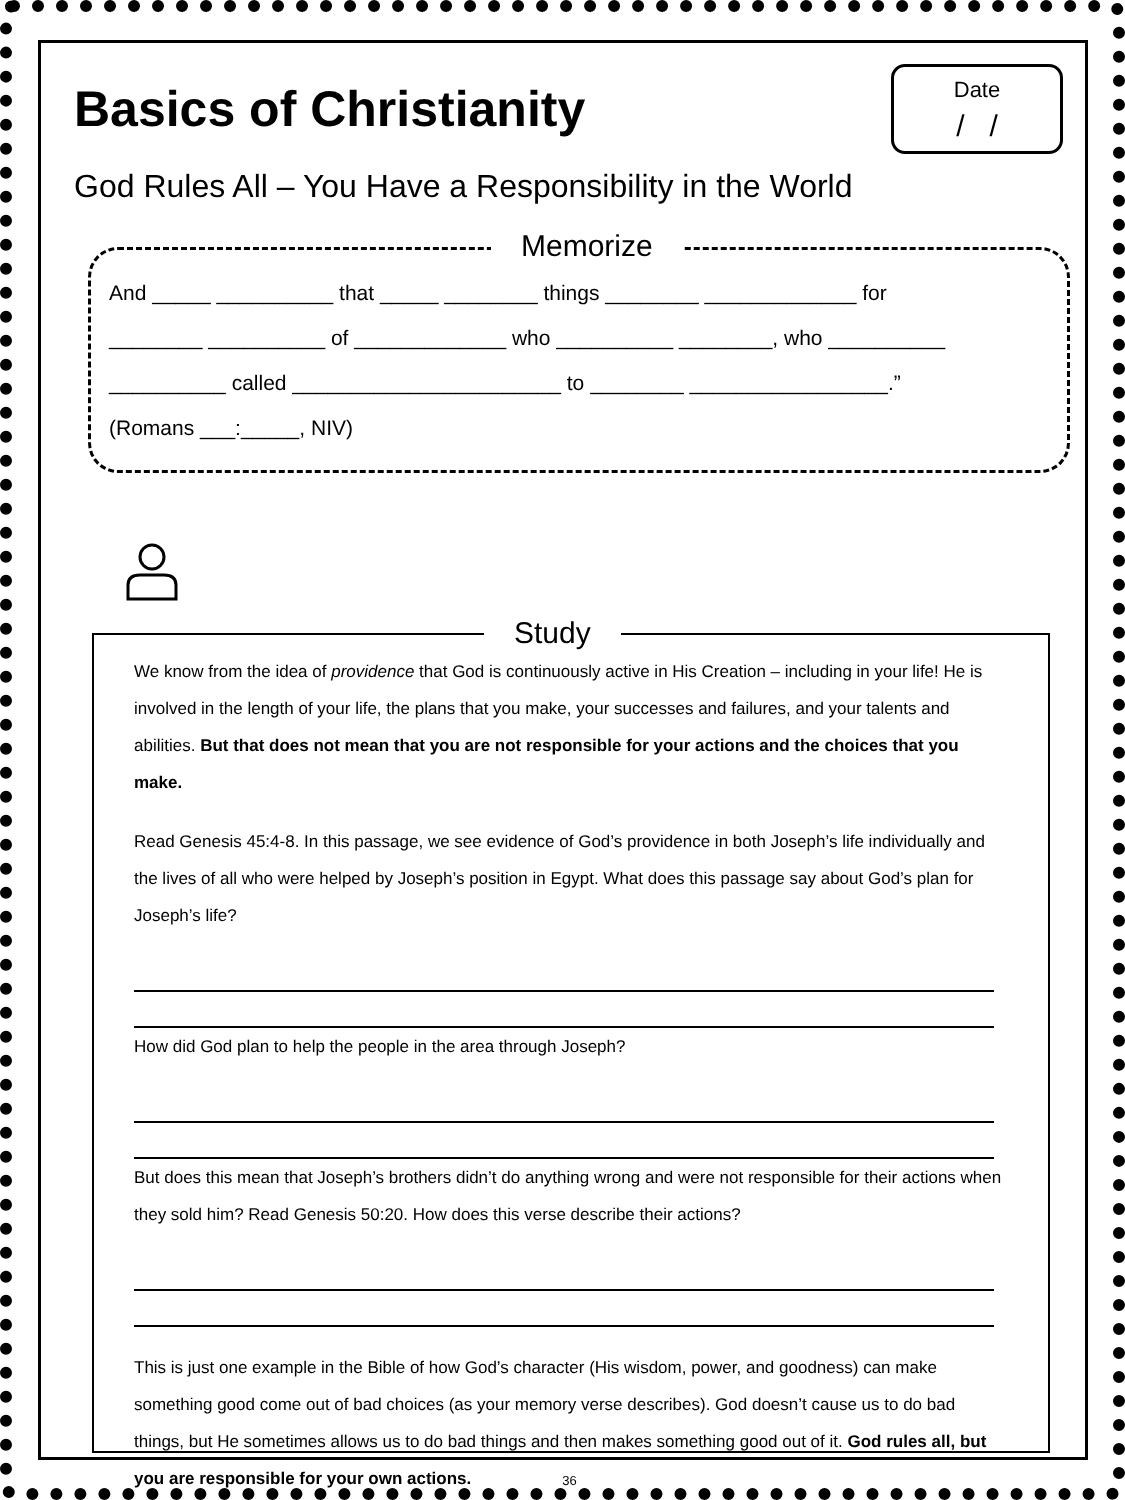Date
/ /
Basics of Christianity
God Rules All – You Have a Responsibility in the World
Memorize
And _____ __________ that _____ ________ things ________ _____________ for
________ __________ of _____________ who __________ ________, who __________
__________ called _______________________ to ________ _________________.”
(Romans ___:_____, NIV)
Study
We know from the idea of providence that God is continuously active in His Creation – including in your life! He is involved in the length of your life, the plans that you make, your successes and failures, and your talents and abilities. But that does not mean that you are not responsible for your actions and the choices that you make.
Read Genesis 45:4-8. In this passage, we see evidence of God’s providence in both Joseph’s life individually and the lives of all who were helped by Joseph’s position in Egypt. What does this passage say about God’s plan for Joseph’s life?
How did God plan to help the people in the area through Joseph?
But does this mean that Joseph’s brothers didn’t do anything wrong and were not responsible for their actions when they sold him? Read Genesis 50:20. How does this verse describe their actions?
This is just one example in the Bible of how God’s character (His wisdom, power, and goodness) can make something good come out of bad choices (as your memory verse describes). God doesn’t cause us to do bad things, but He sometimes allows us to do bad things and then makes something good out of it. God rules all, but you are responsible for your own actions.
36